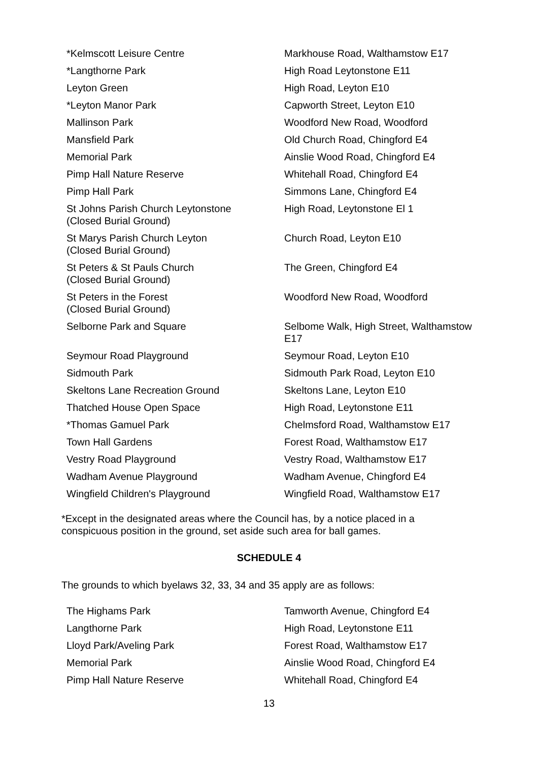| *Kelmscott Leisure Centre | Markhouse Road, Walthamstow E17 |
| *Langthorne Park | High Road Leytonstone E11 |
| Leyton Green | High Road, Leyton E10 |
| *Leyton Manor Park | Capworth Street, Leyton E10 |
| Mallinson Park | Woodford New Road, Woodford |
| Mansfield Park | Old Church Road, Chingford E4 |
| Memorial Park | Ainslie Wood Road, Chingford E4 |
| Pimp Hall Nature Reserve | Whitehall Road, Chingford E4 |
| Pimp Hall Park | Simmons Lane, Chingford E4 |
| St Johns Parish Church Leytonstone (Closed Burial Ground) | High Road, Leytonstone El 1 |
| St Marys Parish Church Leyton (Closed Burial Ground) | Church Road, Leyton E10 |
| St Peters & St Pauls Church (Closed Burial Ground) | The Green, Chingford E4 |
| St Peters in the Forest (Closed Burial Ground) | Woodford New Road, Woodford |
| Selborne Park and Square | Selbome Walk, High Street, Walthamstow E17 |
| Seymour Road Playground | Seymour Road, Leyton E10 |
| Sidmouth Park | Sidmouth Park Road, Leyton E10 |
| Skeltons Lane Recreation Ground | Skeltons Lane, Leyton E10 |
| Thatched House Open Space | High Road, Leytonstone E11 |
| *Thomas Gamuel Park | Chelmsford Road, Walthamstow E17 |
| Town Hall Gardens | Forest Road, Walthamstow E17 |
| Vestry Road Playground | Vestry Road, Walthamstow E17 |
| Wadham Avenue Playground | Wadham Avenue, Chingford E4 |
| Wingfield Children's Playground | Wingfield Road, Walthamstow E17 |
*Except in the designated areas where the Council has, by a notice placed in a conspicuous position in the ground, set aside such area for ball games.
SCHEDULE 4
The grounds to which byelaws 32, 33, 34 and 35 apply are as follows:
| The Highams Park | Tamworth Avenue, Chingford E4 |
| Langthorne Park | High Road, Leytonstone E11 |
| Lloyd Park/Aveling Park | Forest Road, Walthamstow E17 |
| Memorial Park | Ainslie Wood Road, Chingford E4 |
| Pimp Hall Nature Reserve | Whitehall Road, Chingford E4 |
13